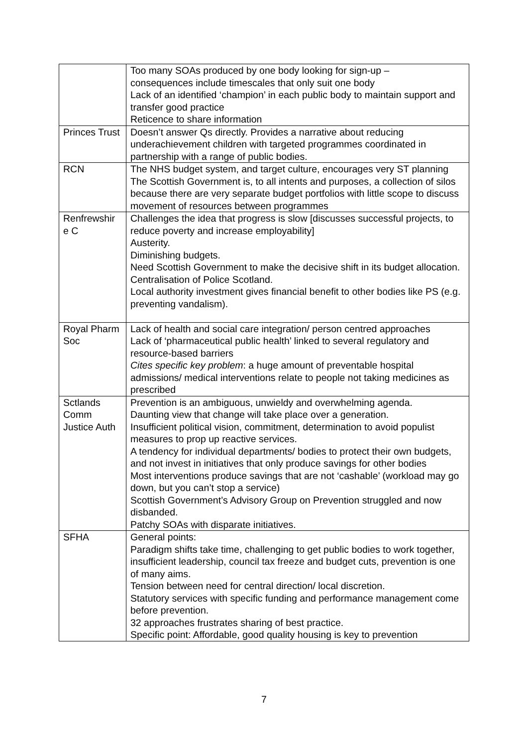| | Too many SOAs produced by one body looking for sign-up – consequences include timescales that only suit one body Lack of an identified ‘champion’ in each public body to maintain support and transfer good practice Reticence to share information |
| Princes Trust | Doesn’t answer Qs directly. Provides a narrative about reducing underachievement children with targeted programmes coordinated in partnership with a range of public bodies. |
| RCN | The NHS budget system, and target culture, encourages very ST planning The Scottish Government is, to all intents and purposes, a collection of silos because there are very separate budget portfolios with little scope to discuss movement of resources between programmes |
| Renfrewshir e C | Challenges the idea that progress is slow [discusses successful projects, to reduce poverty and increase employability] Austerity. Diminishing budgets. Need Scottish Government to make the decisive shift in its budget allocation. Centralisation of Police Scotland. Local authority investment gives financial benefit to other bodies like PS (e.g. preventing vandalism). |
| Royal Pharm Soc | Lack of health and social care integration/ person centred approaches Lack of ‘pharmaceutical public health’ linked to several regulatory and resource-based barriers Cites specific key problem : a huge amount of preventable hospital admissions/ medical interventions relate to people not taking medicines as prescribed |
| Sctlands Comm Justice Auth | Prevention is an ambiguous, unwieldy and overwhelming agenda. Daunting view that change will take place over a generation. Insufficient political vision, commitment, determination to avoid populist measures to prop up reactive services. A tendency for individual departments/ bodies to protect their own budgets, and not invest in initiatives that only produce savings for other bodies Most interventions produce savings that are not ‘cashable’ (workload may go down, but you can’t stop a service) Scottish Government’s Advisory Group on Prevention struggled and now disbanded. Patchy SOAs with disparate initiatives. |
| SFHA | General points: Paradigm shifts take time, challenging to get public bodies to work together, insufficient leadership, council tax freeze and budget cuts, prevention is one of many aims. Tension between need for central direction/ local discretion. Statutory services with specific funding and performance management come before prevention. 32 approaches frustrates sharing of best practice. Specific point: Affordable, good quality housing is key to prevention |
7